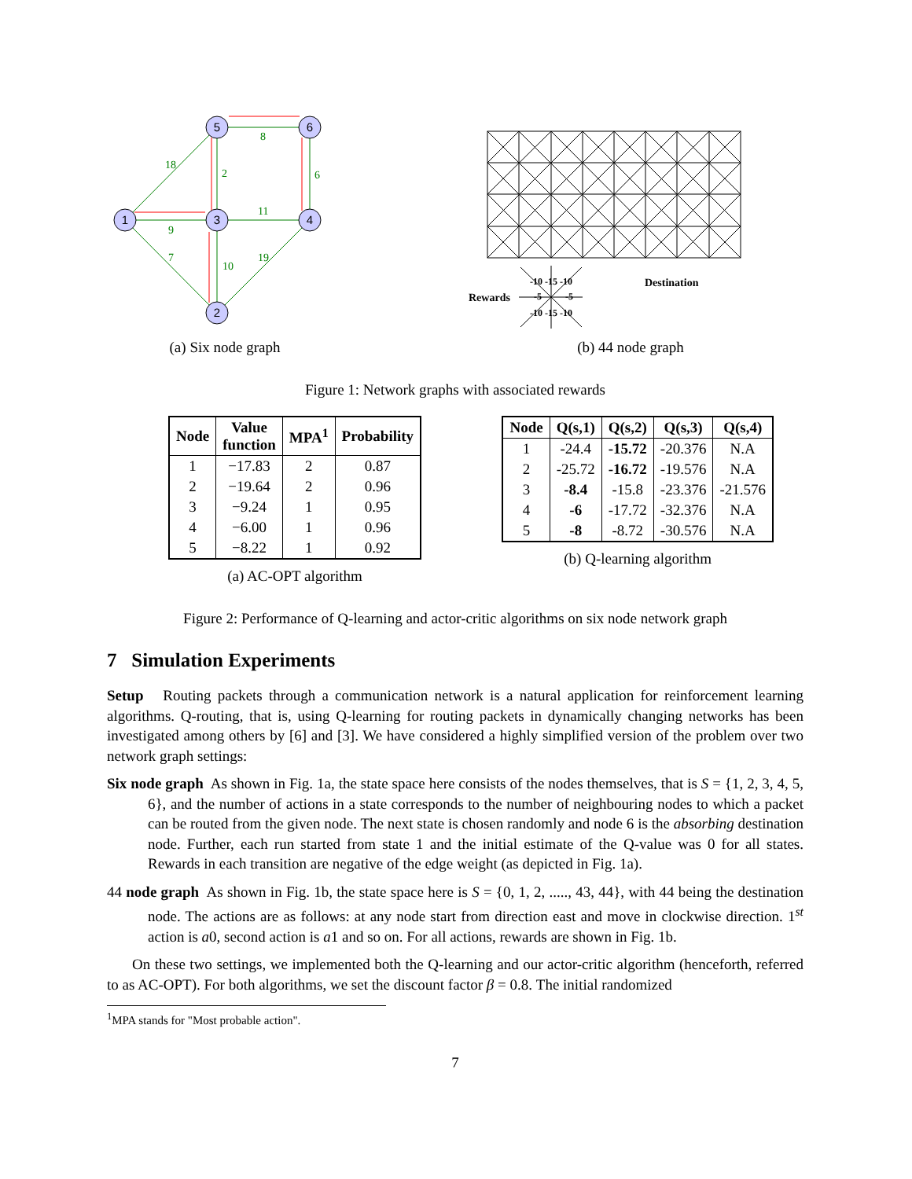1
5
6
3
4
2
18
8
2
6
11
9
7
10
19
(a) Six node graph
Rewards
Destination
-10 -15 -10
-10 -15 -10
-5
-5
(b) 44 node graph
Figure 1: Network graphs with associated rewards
| Node | Value function | MPA<sup>1</sup> | Probability |
| --- | --- | --- | --- |
| 1 | −17.83 | 2 | 0.87 |
| 2 | −19.64 | 2 | 0.96 |
| 3 | −9.24 | 1 | 0.95 |
| 4 | −6.00 | 1 | 0.96 |
| 5 | −8.22 | 1 | 0.92 |
(a) AC-OPT algorithm
| Node | Q(s,1) | Q(s,2) | Q(s,3) | Q(s,4) |
| --- | --- | --- | --- | --- |
| 1 | -24.4 | -15.72 | -20.376 | N.A |
| 2 | -25.72 | -16.72 | -19.576 | N.A |
| 3 | -8.4 | -15.8 | -23.376 | -21.576 |
| 4 | -6 | -17.72 | -32.376 | N.A |
| 5 | -8 | -8.72 | -30.576 | N.A |
(b) Q-learning algorithm
Figure 2: Performance of Q-learning and actor-critic algorithms on six node network graph
7 Simulation Experiments
Setup Routing packets through a communication network is a natural application for reinforcement learning algorithms. Q-routing, that is, using Q-learning for routing packets in dynamically changing networks has been investigated among others by [6] and [3]. We have considered a highly simplified version of the problem over two network graph settings:
Six node graph As shown in Fig. 1a, the state space here consists of the nodes themselves, that is S = {1, 2, 3, 4, 5, 6}, and the number of actions in a state corresponds to the number of neighbouring nodes to which a packet can be routed from the given node. The next state is chosen randomly and node 6 is the absorbing destination node. Further, each run started from state 1 and the initial estimate of the Q-value was 0 for all states. Rewards in each transition are negative of the edge weight (as depicted in Fig. 1a).
44 node graph As shown in Fig. 1b, the state space here is S = {0, 1, 2, ....., 43, 44}, with 44 being the destination node. The actions are as follows: at any node start from direction east and move in clockwise direction. 1<sup>st</sup> action is a0, second action is a1 and so on. For all actions, rewards are shown in Fig. 1b.
On these two settings, we implemented both the Q-learning and our actor-critic algorithm (henceforth, referred to as AC-OPT). For both algorithms, we set the discount factor β = 0.8. The initial randomized
<sup>1</sup> MPA stands for "Most probable action".
7